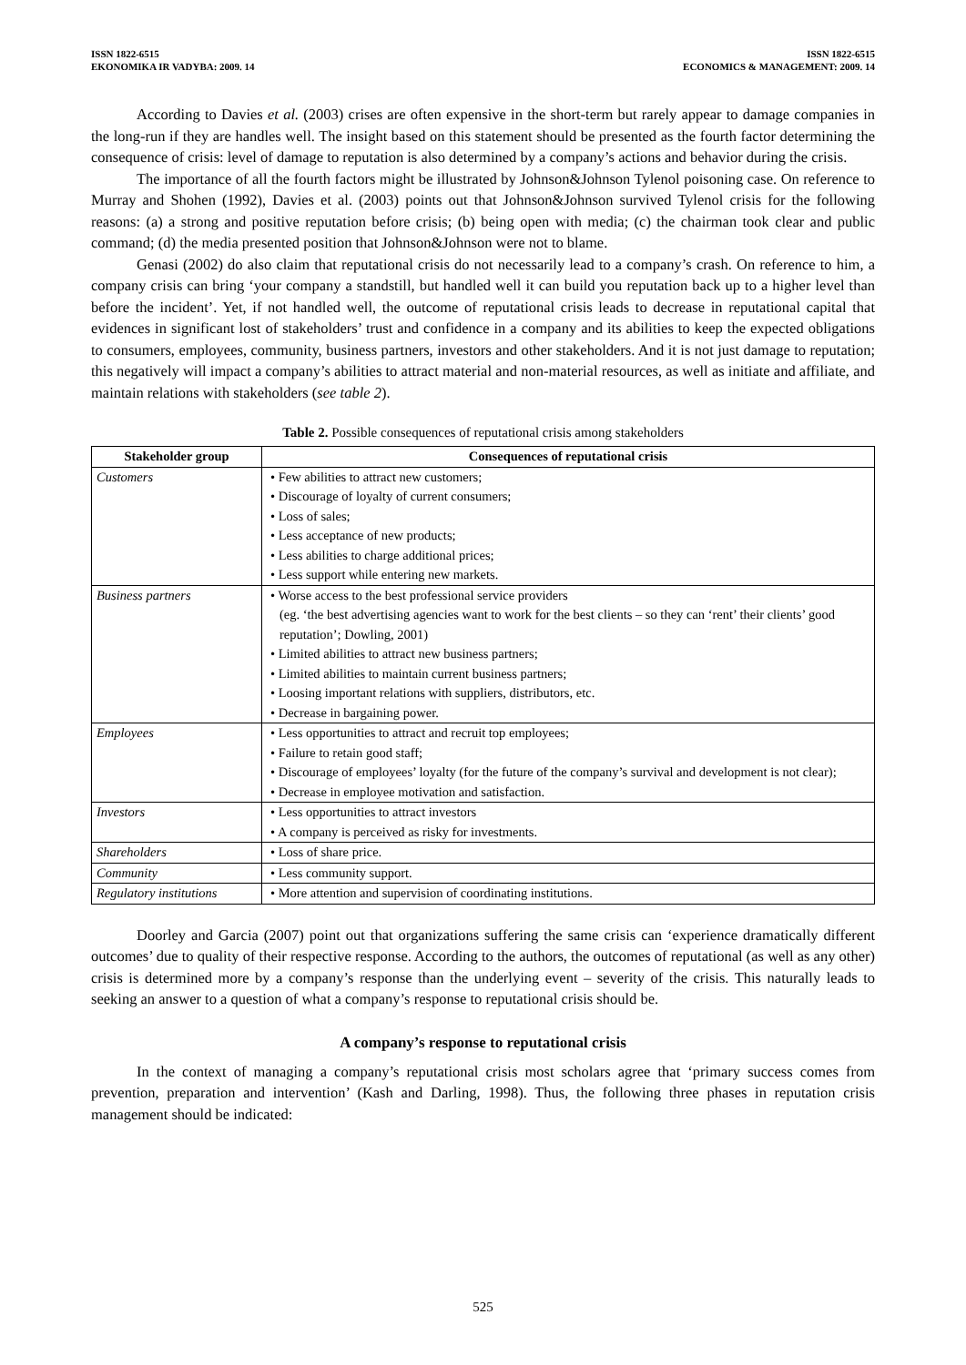ISSN 1822-6515
EKONOMIKA IR VADYBA: 2009. 14
ISSN 1822-6515
ECONOMICS & MANAGEMENT: 2009. 14
According to Davies et al. (2003) crises are often expensive in the short-term but rarely appear to damage companies in the long-run if they are handles well. The insight based on this statement should be presented as the fourth factor determining the consequence of crisis: level of damage to reputation is also determined by a company’s actions and behavior during the crisis.
The importance of all the fourth factors might be illustrated by Johnson&Johnson Tylenol poisoning case. On reference to Murray and Shohen (1992), Davies et al. (2003) points out that Johnson&Johnson survived Tylenol crisis for the following reasons: (a) a strong and positive reputation before crisis; (b) being open with media; (c) the chairman took clear and public command; (d) the media presented position that Johnson&Johnson were not to blame.
Genasi (2002) do also claim that reputational crisis do not necessarily lead to a company’s crash. On reference to him, a company crisis can bring ‘your company a standstill, but handled well it can build you reputation back up to a higher level than before the incident’. Yet, if not handled well, the outcome of reputational crisis leads to decrease in reputational capital that evidences in significant lost of stakeholders’ trust and confidence in a company and its abilities to keep the expected obligations to consumers, employees, community, business partners, investors and other stakeholders. And it is not just damage to reputation; this negatively will impact a company’s abilities to attract material and non-material resources, as well as initiate and affiliate, and maintain relations with stakeholders (see table 2).
Table 2. Possible consequences of reputational crisis among stakeholders
| Stakeholder group | Consequences of reputational crisis |
| --- | --- |
| Customers | • Few abilities to attract new customers; • Discourage of loyalty of current consumers; • Loss of sales; • Less acceptance of new products; • Less abilities to charge additional prices; • Less support while entering new markets. |
| Business partners | • Worse access to the best professional service providers (eg. ‘the best advertising agencies want to work for the best clients – so they can ‘rent’ their clients’ good reputation’; Dowling, 2001) • Limited abilities to attract new business partners; • Limited abilities to maintain current business partners; • Loosing important relations with suppliers, distributors, etc. • Decrease in bargaining power. |
| Employees | • Less opportunities to attract and recruit top employees; • Failure to retain good staff; • Discourage of employees’ loyalty (for the future of the company’s survival and development is not clear); • Decrease in employee motivation and satisfaction. |
| Investors | • Less opportunities to attract investors • A company is perceived as risky for investments. |
| Shareholders | • Loss of share price. |
| Community | • Less community support. |
| Regulatory institutions | • More attention and supervision of coordinating institutions. |
Doorley and Garcia (2007) point out that organizations suffering the same crisis can ‘experience dramatically different outcomes’ due to quality of their respective response. According to the authors, the outcomes of reputational (as well as any other) crisis is determined more by a company’s response than the underlying event – severity of the crisis. This naturally leads to seeking an answer to a question of what a company’s response to reputational crisis should be.
A company’s response to reputational crisis
In the context of managing a company’s reputational crisis most scholars agree that ‘primary success comes from prevention, preparation and intervention’ (Kash and Darling, 1998). Thus, the following three phases in reputation crisis management should be indicated:
525